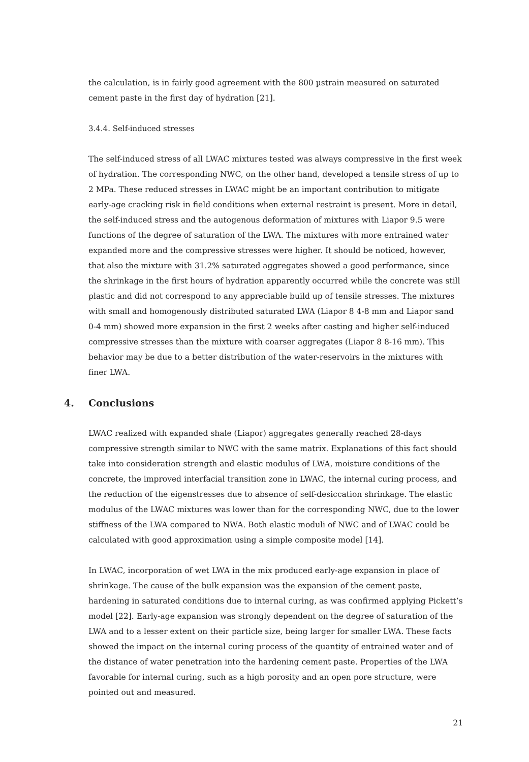the calculation, is in fairly good agreement with the 800 µstrain measured on saturated cement paste in the first day of hydration [21].
3.4.4. Self-induced stresses
The self-induced stress of all LWAC mixtures tested was always compressive in the first week of hydration. The corresponding NWC, on the other hand, developed a tensile stress of up to 2 MPa. These reduced stresses in LWAC might be an important contribution to mitigate early-age cracking risk in field conditions when external restraint is present. More in detail, the self-induced stress and the autogenous deformation of mixtures with Liapor 9.5 were functions of the degree of saturation of the LWA. The mixtures with more entrained water expanded more and the compressive stresses were higher. It should be noticed, however, that also the mixture with 31.2% saturated aggregates showed a good performance, since the shrinkage in the first hours of hydration apparently occurred while the concrete was still plastic and did not correspond to any appreciable build up of tensile stresses. The mixtures with small and homogenously distributed saturated LWA (Liapor 8 4-8 mm and Liapor sand 0-4 mm) showed more expansion in the first 2 weeks after casting and higher self-induced compressive stresses than the mixture with coarser aggregates (Liapor 8 8-16 mm). This behavior may be due to a better distribution of the water-reservoirs in the mixtures with finer LWA.
4. Conclusions
LWAC realized with expanded shale (Liapor) aggregates generally reached 28-days compressive strength similar to NWC with the same matrix. Explanations of this fact should take into consideration strength and elastic modulus of LWA, moisture conditions of the concrete, the improved interfacial transition zone in LWAC, the internal curing process, and the reduction of the eigenstresses due to absence of self-desiccation shrinkage. The elastic modulus of the LWAC mixtures was lower than for the corresponding NWC, due to the lower stiffness of the LWA compared to NWA. Both elastic moduli of NWC and of LWAC could be calculated with good approximation using a simple composite model [14].
In LWAC, incorporation of wet LWA in the mix produced early-age expansion in place of shrinkage. The cause of the bulk expansion was the expansion of the cement paste, hardening in saturated conditions due to internal curing, as was confirmed applying Pickett’s model [22]. Early-age expansion was strongly dependent on the degree of saturation of the LWA and to a lesser extent on their particle size, being larger for smaller LWA. These facts showed the impact on the internal curing process of the quantity of entrained water and of the distance of water penetration into the hardening cement paste. Properties of the LWA favorable for internal curing, such as a high porosity and an open pore structure, were pointed out and measured.
21